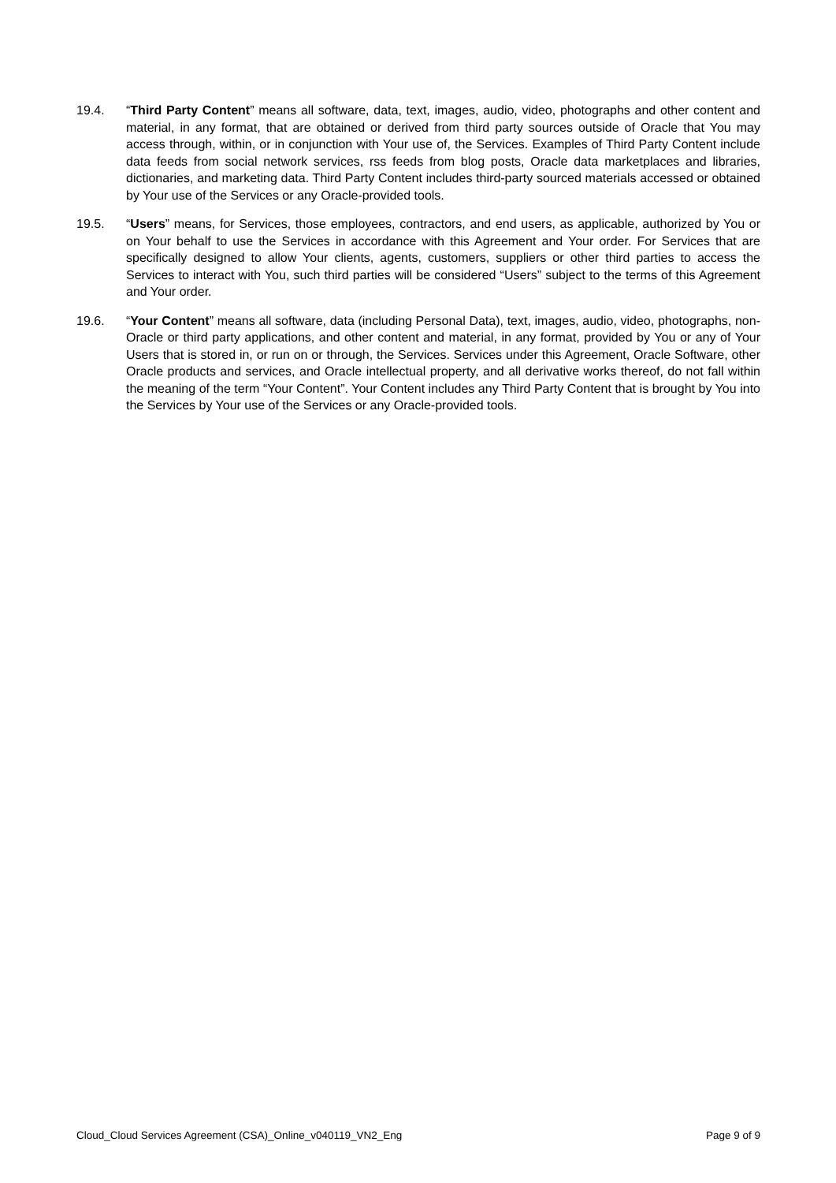19.4. “Third Party Content” means all software, data, text, images, audio, video, photographs and other content and material, in any format, that are obtained or derived from third party sources outside of Oracle that You may access through, within, or in conjunction with Your use of, the Services. Examples of Third Party Content include data feeds from social network services, rss feeds from blog posts, Oracle data marketplaces and libraries, dictionaries, and marketing data. Third Party Content includes third-party sourced materials accessed or obtained by Your use of the Services or any Oracle-provided tools.
19.5. “Users” means, for Services, those employees, contractors, and end users, as applicable, authorized by You or on Your behalf to use the Services in accordance with this Agreement and Your order. For Services that are specifically designed to allow Your clients, agents, customers, suppliers or other third parties to access the Services to interact with You, such third parties will be considered “Users” subject to the terms of this Agreement and Your order.
19.6. “Your Content” means all software, data (including Personal Data), text, images, audio, video, photographs, non-Oracle or third party applications, and other content and material, in any format, provided by You or any of Your Users that is stored in, or run on or through, the Services. Services under this Agreement, Oracle Software, other Oracle products and services, and Oracle intellectual property, and all derivative works thereof, do not fall within the meaning of the term “Your Content”. Your Content includes any Third Party Content that is brought by You into the Services by Your use of the Services or any Oracle-provided tools.
Cloud_Cloud Services Agreement (CSA)_Online_v040119_VN2_Eng Page 9 of 9